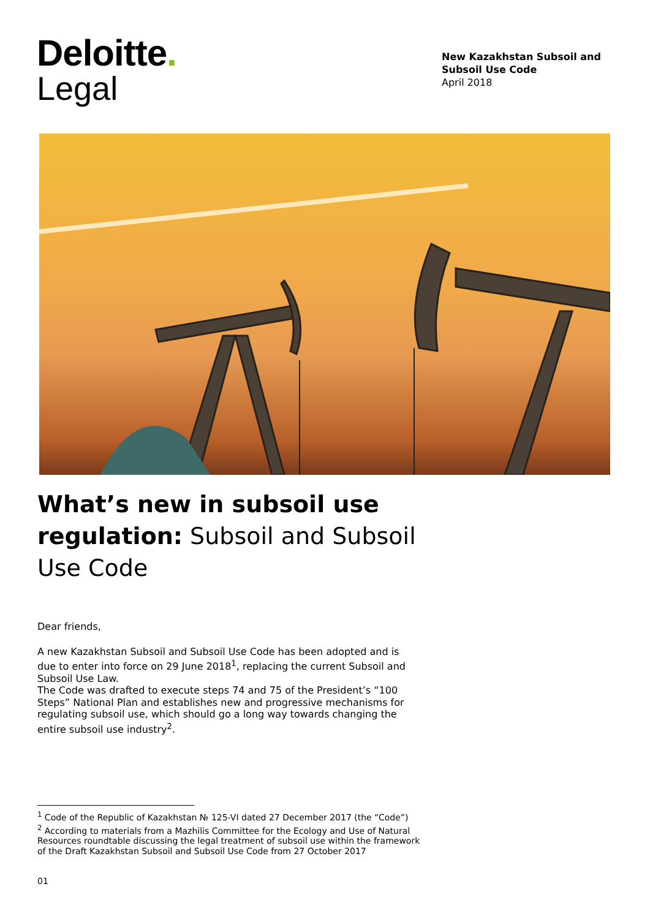Deloitte.
Legal
New Kazakhstan Subsoil and Subsoil Use Code
April 2018
What’s new in subsoil use regulation: Subsoil and Subsoil Use Code
Dear friends,
A new Kazakhstan Subsoil and Subsoil Use Code has been adopted and is due to enter into force on 29 June 2018<sup>1</sup>, replacing the current Subsoil and Subsoil Use Law.
The Code was drafted to execute steps 74 and 75 of the President’s “100 Steps” National Plan and establishes new and progressive mechanisms for regulating subsoil use, which should go a long way towards changing the entire subsoil use industry<sup>2</sup>.
<sup>1</sup> Code of the Republic of Kazakhstan № 125-VI dated 27 December 2017 (the “Code”)
<sup>2</sup> According to materials from a Mazhilis Committee for the Ecology and Use of Natural Resources roundtable discussing the legal treatment of subsoil use within the framework of the Draft Kazakhstan Subsoil and Subsoil Use Code from 27 October 2017
01